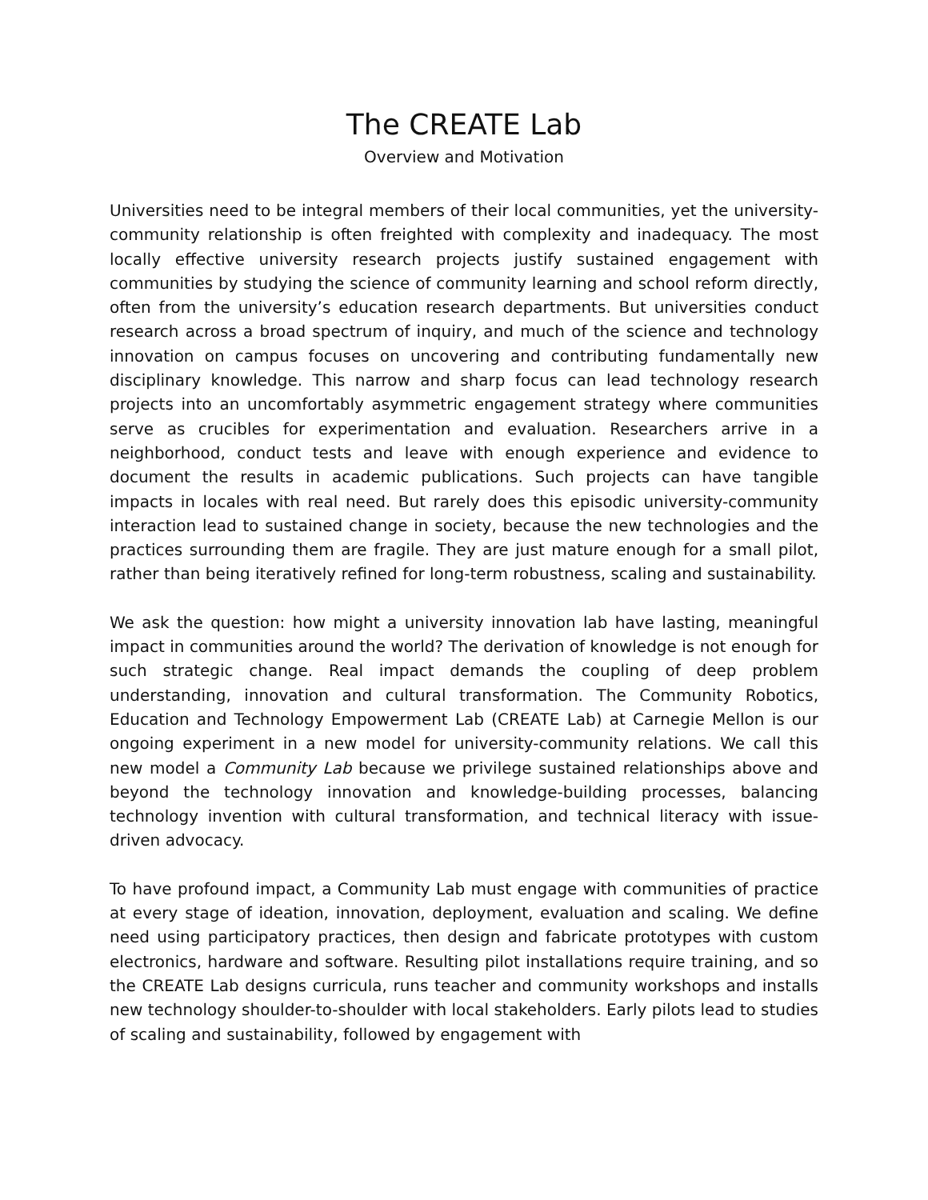The CREATE Lab
Overview and Motivation
Universities need to be integral members of their local communities, yet the university-community relationship is often freighted with complexity and inadequacy. The most locally effective university research projects justify sustained engagement with communities by studying the science of community learning and school reform directly, often from the university’s education research departments. But universities conduct research across a broad spectrum of inquiry, and much of the science and technology innovation on campus focuses on uncovering and contributing fundamentally new disciplinary knowledge. This narrow and sharp focus can lead technology research projects into an uncomfortably asymmetric engagement strategy where communities serve as crucibles for experimentation and evaluation. Researchers arrive in a neighborhood, conduct tests and leave with enough experience and evidence to document the results in academic publications. Such projects can have tangible impacts in locales with real need. But rarely does this episodic university-community interaction lead to sustained change in society, because the new technologies and the practices surrounding them are fragile. They are just mature enough for a small pilot, rather than being iteratively refined for long-term robustness, scaling and sustainability.
We ask the question: how might a university innovation lab have lasting, meaningful impact in communities around the world? The derivation of knowledge is not enough for such strategic change. Real impact demands the coupling of deep problem understanding, innovation and cultural transformation. The Community Robotics, Education and Technology Empowerment Lab (CREATE Lab) at Carnegie Mellon is our ongoing experiment in a new model for university-community relations. We call this new model a Community Lab because we privilege sustained relationships above and beyond the technology innovation and knowledge-building processes, balancing technology invention with cultural transformation, and technical literacy with issue-driven advocacy.
To have profound impact, a Community Lab must engage with communities of practice at every stage of ideation, innovation, deployment, evaluation and scaling. We define need using participatory practices, then design and fabricate prototypes with custom electronics, hardware and software. Resulting pilot installations require training, and so the CREATE Lab designs curricula, runs teacher and community workshops and installs new technology shoulder-to-shoulder with local stakeholders. Early pilots lead to studies of scaling and sustainability, followed by engagement with